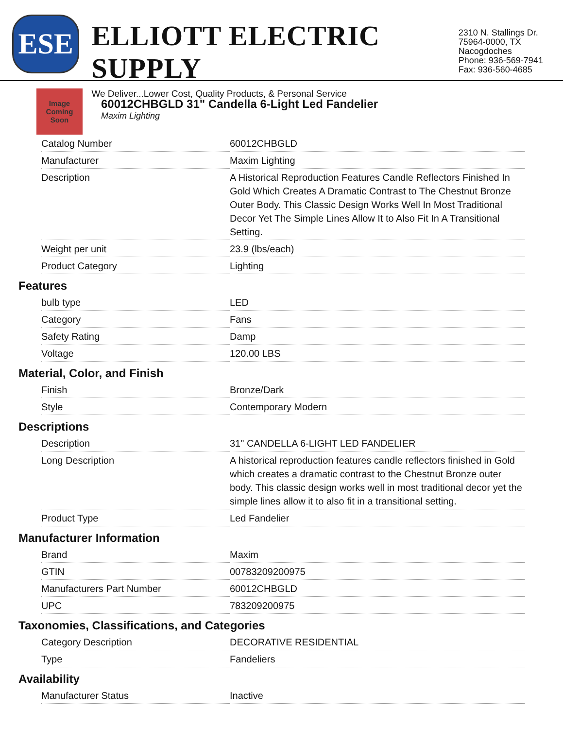ESE
ELLIOTT ELECTRIC SUPPLY
We Deliver...Lower Cost, Quality Products, & Personal Service
2310 N. Stallings Dr.
75964-0000, TX Nacogdoches
Phone: 936-569-7941
Fax: 936-560-4685
Image Coming Soon
60012CHBGLD 31" Candella 6-Light Led Fandelier
Maxim Lighting
| Catalog Number | 60012CHBGLD |
| Manufacturer | Maxim Lighting |
| Description | A Historical Reproduction Features Candle Reflectors Finished In Gold Which Creates A Dramatic Contrast to The Chestnut Bronze Outer Body. This Classic Design Works Well In Most Traditional Decor Yet The Simple Lines Allow It to Also Fit In A Transitional Setting. |
| Weight per unit | 23.9 (lbs/each) |
| Product Category | Lighting |
Features
| bulb type | LED |
| Category | Fans |
| Safety Rating | Damp |
| Voltage | 120.00 LBS |
Material, Color, and Finish
| Finish | Bronze/Dark |
| Style | Contemporary Modern |
Descriptions
| Description | 31" CANDELLA 6-LIGHT LED FANDELIER |
| Long Description | A historical reproduction features candle reflectors finished in Gold which creates a dramatic contrast to the Chestnut Bronze outer body. This classic design works well in most traditional decor yet the simple lines allow it to also fit in a transitional setting. |
| Product Type | Led Fandelier |
Manufacturer Information
| Brand | Maxim |
| GTIN | 00783209200975 |
| Manufacturers Part Number | 60012CHBGLD |
| UPC | 783209200975 |
Taxonomies, Classifications, and Categories
| Category Description | DECORATIVE RESIDENTIAL |
| Type | Fandeliers |
Availability
| Manufacturer Status | Inactive |